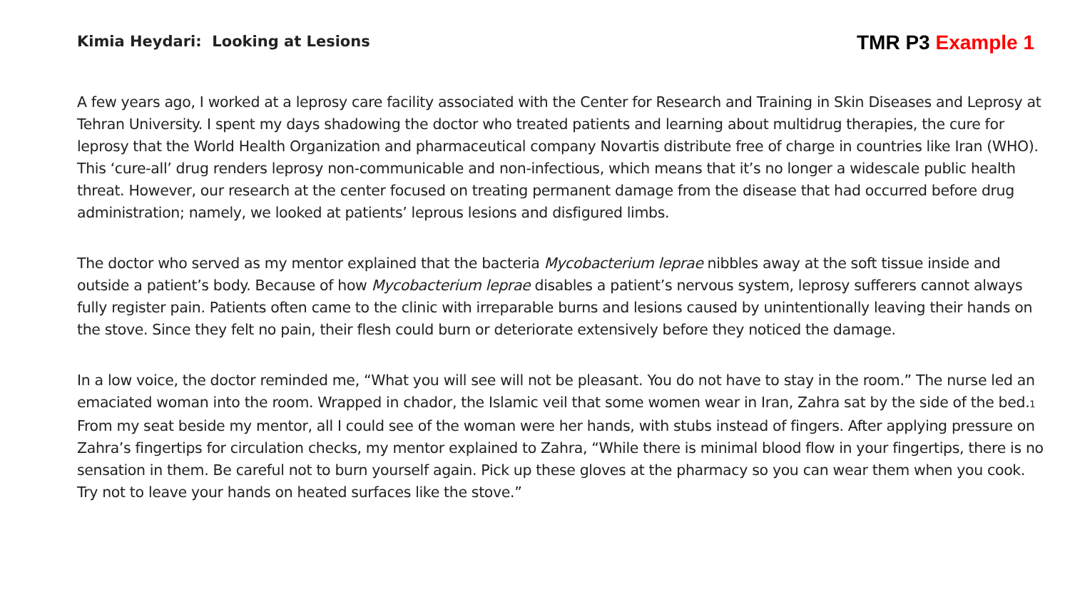Kimia Heydari: Looking at Lesions
TMR P3 Example 1
A few years ago, I worked at a leprosy care facility associated with the Center for Research and Training in Skin Diseases and Leprosy at Tehran University. I spent my days shadowing the doctor who treated patients and learning about multidrug therapies, the cure for leprosy that the World Health Organization and pharmaceutical company Novartis distribute free of charge in countries like Iran (WHO). This ‘cure-all’ drug renders leprosy non-communicable and non-infectious, which means that it’s no longer a widescale public health threat. However, our research at the center focused on treating permanent damage from the disease that had occurred before drug administration; namely, we looked at patients’ leprous lesions and disfigured limbs.
The doctor who served as my mentor explained that the bacteria Mycobacterium leprae nibbles away at the soft tissue inside and outside a patient’s body. Because of how Mycobacterium leprae disables a patient’s nervous system, leprosy sufferers cannot always fully register pain. Patients often came to the clinic with irreparable burns and lesions caused by unintentionally leaving their hands on the stove. Since they felt no pain, their flesh could burn or deteriorate extensively before they noticed the damage.
In a low voice, the doctor reminded me, “What you will see will not be pleasant. You do not have to stay in the room.” The nurse led an emaciated woman into the room. Wrapped in chador, the Islamic veil that some women wear in Iran, Zahra sat by the side of the bed.<sub>1</sub> From my seat beside my mentor, all I could see of the woman were her hands, with stubs instead of fingers. After applying pressure on Zahra’s fingertips for circulation checks, my mentor explained to Zahra, “While there is minimal blood flow in your fingertips, there is no sensation in them. Be careful not to burn yourself again. Pick up these gloves at the pharmacy so you can wear them when you cook. Try not to leave your hands on heated surfaces like the stove.”